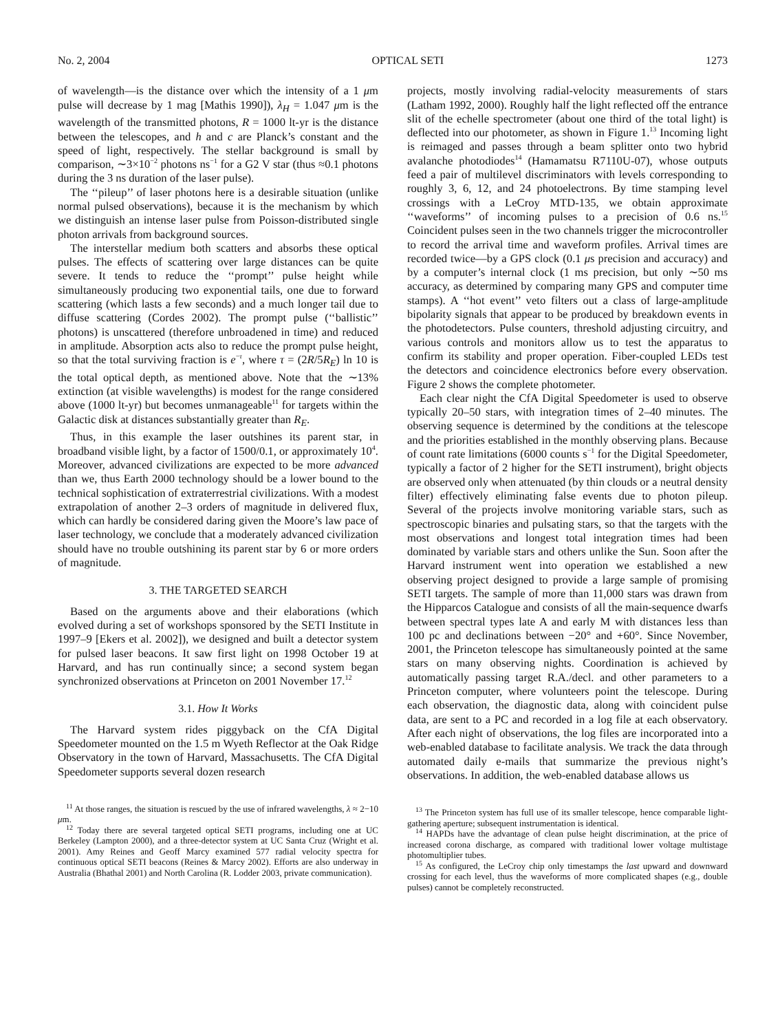No. 2, 2004 OPTICAL SETI 1273
of wavelength—is the distance over which the intensity of a 1 μm pulse will decrease by 1 mag [Mathis 1990]), λ<sub>H</sub> = 1.047 μm is the wavelength of the transmitted photons, R = 1000 lt-yr is the distance between the telescopes, and h and c are Planck’s constant and the speed of light, respectively. The stellar background is small by comparison, ∼3×10<sup>−2</sup> photons ns<sup>−1</sup> for a G2 V star (thus ≈0.1 photons during the 3 ns duration of the laser pulse).
The ‘‘pileup’’ of laser photons here is a desirable situation (unlike normal pulsed observations), because it is the mechanism by which we distinguish an intense laser pulse from Poisson-distributed single photon arrivals from background sources.
The interstellar medium both scatters and absorbs these optical pulses. The effects of scattering over large distances can be quite severe. It tends to reduce the ‘‘prompt’’ pulse height while simultaneously producing two exponential tails, one due to forward scattering (which lasts a few seconds) and a much longer tail due to diffuse scattering (Cordes 2002). The prompt pulse (‘‘ballistic’’ photons) is unscattered (therefore unbroadened in time) and reduced in amplitude. Absorption acts also to reduce the prompt pulse height, so that the total surviving fraction is e<sup>−τ</sup>, where τ = (2R/5R<sub>E</sub>) ln 10 is the total optical depth, as mentioned above. Note that the ∼13% extinction (at visible wavelengths) is modest for the range considered above (1000 lt-yr) but becomes unmanageable<sup>11</sup> for targets within the Galactic disk at distances substantially greater than R<sub>E</sub>.
Thus, in this example the laser outshines its parent star, in broadband visible light, by a factor of 1500/0.1, or approximately 10<sup>4</sup>. Moreover, advanced civilizations are expected to be more advanced than we, thus Earth 2000 technology should be a lower bound to the technical sophistication of extraterrestrial civilizations. With a modest extrapolation of another 2–3 orders of magnitude in delivered flux, which can hardly be considered daring given the Moore’s law pace of laser technology, we conclude that a moderately advanced civilization should have no trouble outshining its parent star by 6 or more orders of magnitude.
3. THE TARGETED SEARCH
Based on the arguments above and their elaborations (which evolved during a set of workshops sponsored by the SETI Institute in 1997–9 [Ekers et al. 2002]), we designed and built a detector system for pulsed laser beacons. It saw first light on 1998 October 19 at Harvard, and has run continually since; a second system began synchronized observations at Princeton on 2001 November 17.<sup>12</sup>
3.1. How It Works
The Harvard system rides piggyback on the CfA Digital Speedometer mounted on the 1.5 m Wyeth Reflector at the Oak Ridge Observatory in the town of Harvard, Massachusetts. The CfA Digital Speedometer supports several dozen research
<sup>11</sup> At those ranges, the situation is rescued by the use of infrared wavelengths, λ ≈ 2−10 μm.
<sup>12</sup> Today there are several targeted optical SETI programs, including one at UC Berkeley (Lampton 2000), and a three-detector system at UC Santa Cruz (Wright et al. 2001). Amy Reines and Geoff Marcy examined 577 radial velocity spectra for continuous optical SETI beacons (Reines & Marcy 2002). Efforts are also underway in Australia (Bhathal 2001) and North Carolina (R. Lodder 2003, private communication).
projects, mostly involving radial-velocity measurements of stars (Latham 1992, 2000). Roughly half the light reflected off the entrance slit of the echelle spectrometer (about one third of the total light) is deflected into our photometer, as shown in Figure 1.<sup>13</sup> Incoming light is reimaged and passes through a beam splitter onto two hybrid avalanche photodiodes<sup>14</sup> (Hamamatsu R7110U-07), whose outputs feed a pair of multilevel discriminators with levels corresponding to roughly 3, 6, 12, and 24 photoelectrons. By time stamping level crossings with a LeCroy MTD-135, we obtain approximate ‘‘waveforms’’ of incoming pulses to a precision of 0.6 ns.<sup>15</sup> Coincident pulses seen in the two channels trigger the microcontroller to record the arrival time and waveform profiles. Arrival times are recorded twice—by a GPS clock (0.1 μs precision and accuracy) and by a computer’s internal clock (1 ms precision, but only ∼50 ms accuracy, as determined by comparing many GPS and computer time stamps). A ‘‘hot event’’ veto filters out a class of large-amplitude bipolarity signals that appear to be produced by breakdown events in the photodetectors. Pulse counters, threshold adjusting circuitry, and various controls and monitors allow us to test the apparatus to confirm its stability and proper operation. Fiber-coupled LEDs test the detectors and coincidence electronics before every observation. Figure 2 shows the complete photometer.
Each clear night the CfA Digital Speedometer is used to observe typically 20–50 stars, with integration times of 2–40 minutes. The observing sequence is determined by the conditions at the telescope and the priorities established in the monthly observing plans. Because of count rate limitations (6000 counts s<sup>−1</sup> for the Digital Speedometer, typically a factor of 2 higher for the SETI instrument), bright objects are observed only when attenuated (by thin clouds or a neutral density filter) effectively eliminating false events due to photon pileup. Several of the projects involve monitoring variable stars, such as spectroscopic binaries and pulsating stars, so that the targets with the most observations and longest total integration times had been dominated by variable stars and others unlike the Sun. Soon after the Harvard instrument went into operation we established a new observing project designed to provide a large sample of promising SETI targets. The sample of more than 11,000 stars was drawn from the Hipparcos Catalogue and consists of all the main-sequence dwarfs between spectral types late A and early M with distances less than 100 pc and declinations between −20° and +60°. Since November, 2001, the Princeton telescope has simultaneously pointed at the same stars on many observing nights. Coordination is achieved by automatically passing target R.A./decl. and other parameters to a Princeton computer, where volunteers point the telescope. During each observation, the diagnostic data, along with coincident pulse data, are sent to a PC and recorded in a log file at each observatory. After each night of observations, the log files are incorporated into a web-enabled database to facilitate analysis. We track the data through automated daily e-mails that summarize the previous night’s observations. In addition, the web-enabled database allows us
<sup>13</sup> The Princeton system has full use of its smaller telescope, hence comparable light-gathering aperture; subsequent instrumentation is identical.
<sup>14</sup> HAPDs have the advantage of clean pulse height discrimination, at the price of increased corona discharge, as compared with traditional lower voltage multistage photomultiplier tubes.
<sup>15</sup> As configured, the LeCroy chip only timestamps the last upward and downward crossing for each level, thus the waveforms of more complicated shapes (e.g., double pulses) cannot be completely reconstructed.